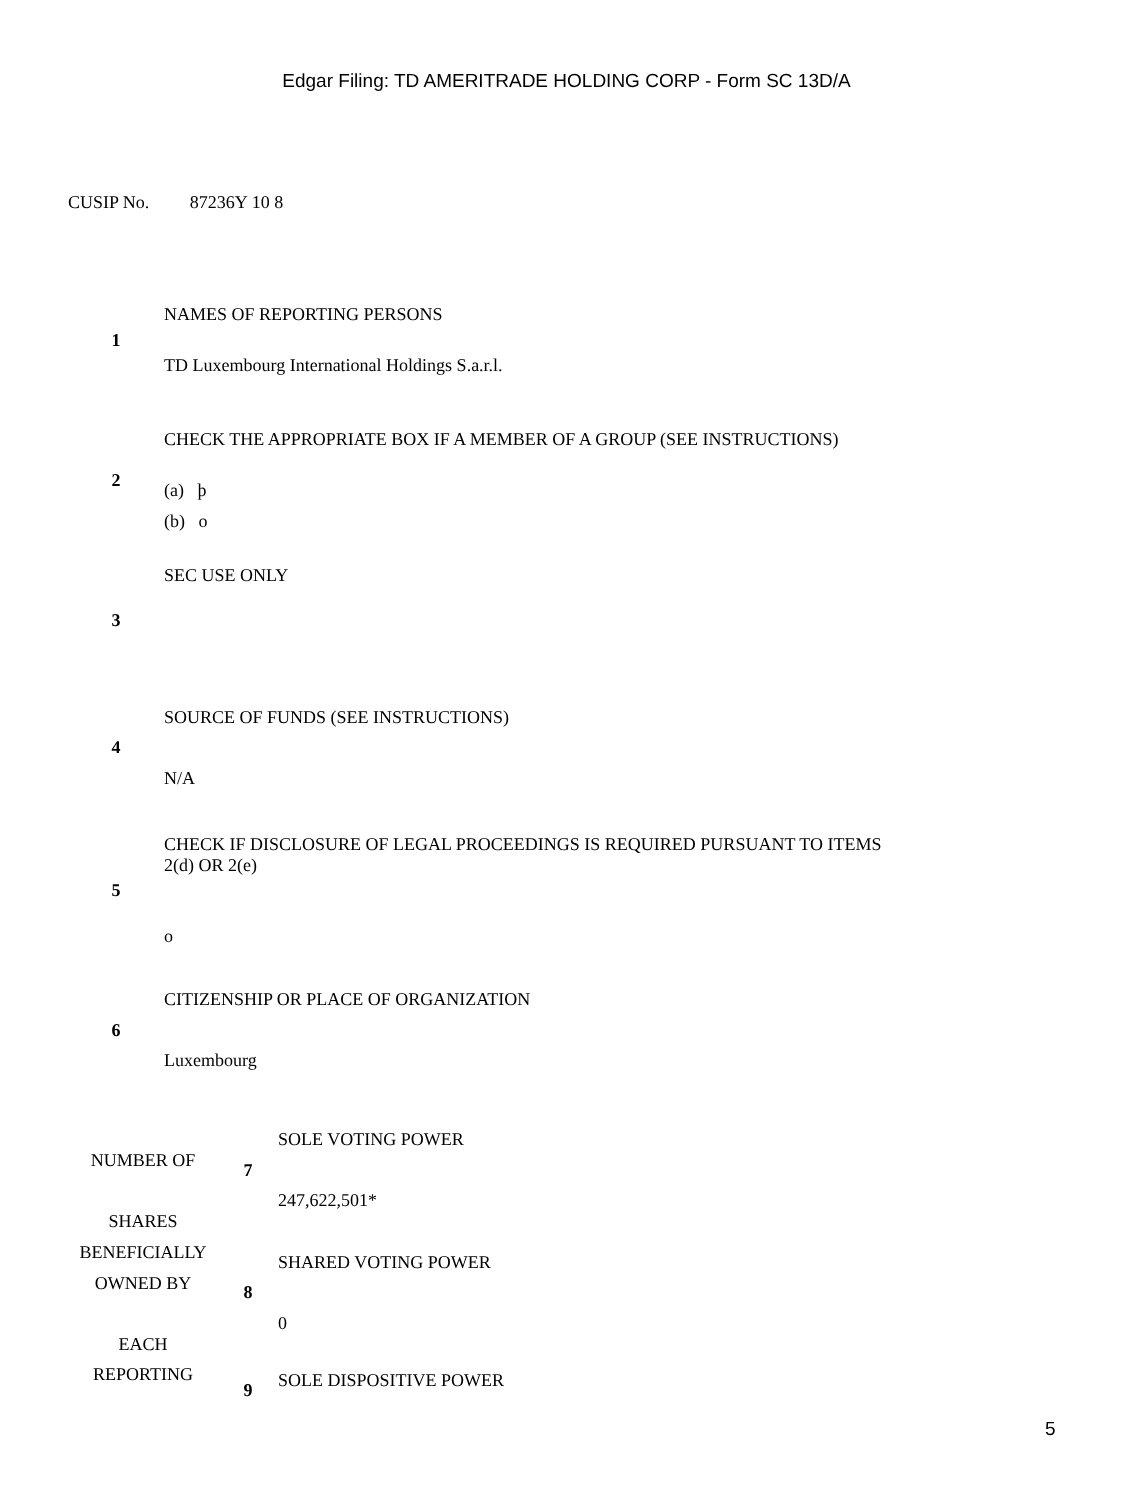Edgar Filing: TD AMERITRADE HOLDING CORP - Form SC 13D/A
CUSIP No. 87236Y 10 8
| 1 | NAMES OF REPORTING PERSONS TD Luxembourg International Holdings S.a.r.l. |
| 2 | CHECK THE APPROPRIATE BOX IF A MEMBER OF A GROUP (SEE INSTRUCTIONS) (a) þ (b) o |
| 3 | SEC USE ONLY |
| 4 | SOURCE OF FUNDS (SEE INSTRUCTIONS) N/A |
| 5 | CHECK IF DISCLOSURE OF LEGAL PROCEEDINGS IS REQUIRED PURSUANT TO ITEMS 2(d) OR 2(e) o |
| 6 | CITIZENSHIP OR PLACE OF ORGANIZATION Luxembourg |
| NUMBER OF SHARES BENEFICIALLY OWNED BY EACH REPORTING | 7 | SOLE VOTING POWER 247,622,501* |
| | 8 | SHARED VOTING POWER 0 |
| | 9 | SOLE DISPOSITIVE POWER |
5